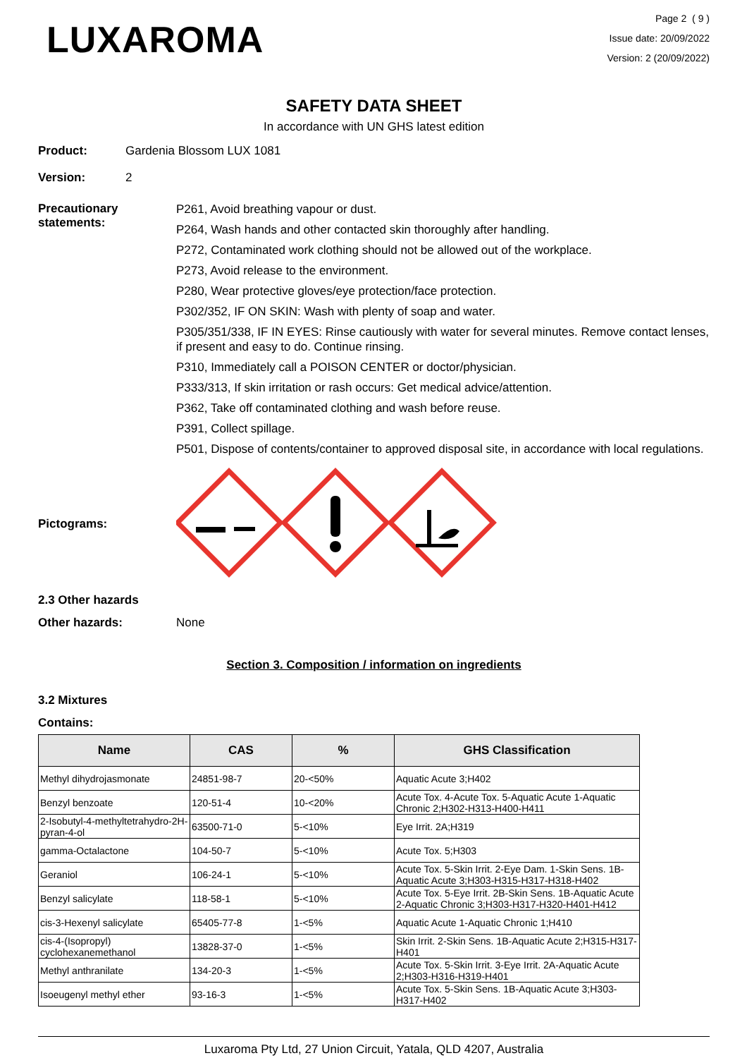LUXAROMA
Page 2 ( 9 )
Issue date: 20/09/2022
Version: 2 (20/09/2022)
SAFETY DATA SHEET
In accordance with UN GHS latest edition
Product: Gardenia Blossom LUX 1081
Version: 2
Precautionary statements:
P261, Avoid breathing vapour or dust.
P264, Wash hands and other contacted skin thoroughly after handling.
P272, Contaminated work clothing should not be allowed out of the workplace.
P273, Avoid release to the environment.
P280, Wear protective gloves/eye protection/face protection.
P302/352, IF ON SKIN: Wash with plenty of soap and water.
P305/351/338, IF IN EYES: Rinse cautiously with water for several minutes. Remove contact lenses, if present and easy to do. Continue rinsing.
P310, Immediately call a POISON CENTER or doctor/physician.
P333/313, If skin irritation or rash occurs: Get medical advice/attention.
P362, Take off contaminated clothing and wash before reuse.
P391, Collect spillage.
P501, Dispose of contents/container to approved disposal site, in accordance with local regulations.
Pictograms:
2.3 Other hazards
Other hazards: None
Section 3. Composition / information on ingredients
3.2 Mixtures
Contains:
| Name | CAS | % | GHS Classification |
| --- | --- | --- | --- |
| Methyl dihydrojasmonate | 24851-98-7 | 20-<50% | Aquatic Acute 3;H402 |
| Benzyl benzoate | 120-51-4 | 10-<20% | Acute Tox. 4-Acute Tox. 5-Aquatic Acute 1-Aquatic Chronic 2;H302-H313-H400-H411 |
| 2-Isobutyl-4-methyltetrahydro-2H-pyran-4-ol | 63500-71-0 | 5-<10% | Eye Irrit. 2A;H319 |
| gamma-Octalactone | 104-50-7 | 5-<10% | Acute Tox. 5;H303 |
| Geraniol | 106-24-1 | 5-<10% | Acute Tox. 5-Skin Irrit. 2-Eye Dam. 1-Skin Sens. 1B-Aquatic Acute 3;H303-H315-H317-H318-H402 |
| Benzyl salicylate | 118-58-1 | 5-<10% | Acute Tox. 5-Eye Irrit. 2B-Skin Sens. 1B-Aquatic Acute 2-Aquatic Chronic 3;H303-H317-H320-H401-H412 |
| cis-3-Hexenyl salicylate | 65405-77-8 | 1-<5% | Aquatic Acute 1-Aquatic Chronic 1;H410 |
| cis-4-(Isopropyl) cyclohexanemethanol | 13828-37-0 | 1-<5% | Skin Irrit. 2-Skin Sens. 1B-Aquatic Acute 2;H315-H317-H401 |
| Methyl anthranilate | 134-20-3 | 1-<5% | Acute Tox. 5-Skin Irrit. 3-Eye Irrit. 2A-Aquatic Acute 2;H303-H316-H319-H401 |
| Isoeugenyl methyl ether | 93-16-3 | 1-<5% | Acute Tox. 5-Skin Sens. 1B-Aquatic Acute 3;H303-H317-H402 |
Luxaroma Pty Ltd, 27 Union Circuit, Yatala, QLD 4207, Australia